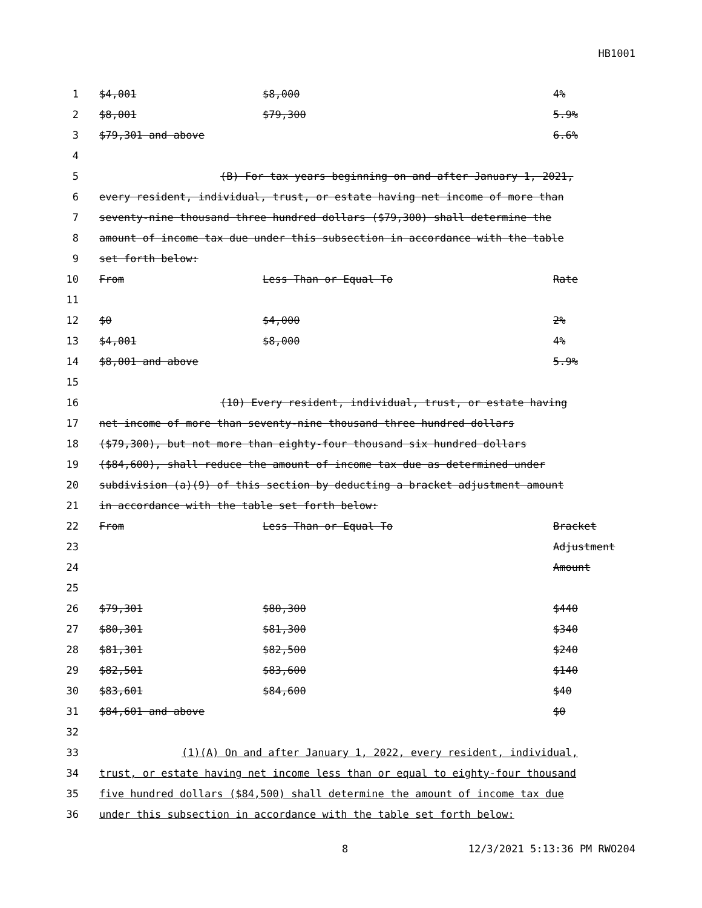HB1001
| 1 | $4,001 | $8,000 | 4% |
| 2 | $8,001 | $79,300 | 5.9% |
| 3 | $79,301 and above | | 6.6% |
| 4 | | | |
| 5 | (B) For tax years beginning on and after January 1, 2021, | | |
| 6 | every resident, individual, trust, or estate having net income of more than | | |
| 7 | seventy-nine thousand three hundred dollars ($79,300) shall determine the | | |
| 8 | amount of income tax due under this subsection in accordance with the table | | |
| 9 | set forth below: | | |
| 10 | From | Less Than or Equal To | Rate |
| 11 | | | |
| 12 | $0 | $4,000 | 2% |
| 13 | $4,001 | $8,000 | 4% |
| 14 | $8,001 and above | | 5.9% |
| 15 | | | |
| 16 | (10) Every resident, individual, trust, or estate having | | |
| 17 | net income of more than seventy-nine thousand three hundred dollars | | |
| 18 | ($79,300), but not more than eighty-four thousand six hundred dollars | | |
| 19 | ($84,600), shall reduce the amount of income tax due as determined under | | |
| 20 | subdivision (a)(9) of this section by deducting a bracket adjustment amount | | |
| 21 | in accordance with the table set forth below: | | |
| 22 | From | Less Than or Equal To | Bracket |
| 23 | | | Adjustment |
| 24 | | | Amount |
| 25 | | | |
| 26 | $79,301 | $80,300 | $440 |
| 27 | $80,301 | $81,300 | $340 |
| 28 | $81,301 | $82,500 | $240 |
| 29 | $82,501 | $83,600 | $140 |
| 30 | $83,601 | $84,600 | $40 |
| 31 | $84,601 and above | | $0 |
| 32 | | | |
| 33 | (1)(A) On and after January 1, 2022, every resident, individual, | | |
| 34 | trust, or estate having net income less than or equal to eighty-four thousand | | |
| 35 | five hundred dollars ($84,500) shall determine the amount of income tax due | | |
| 36 | under this subsection in accordance with the table set forth below: | | |
8 12/3/2021 5:13:36 PM RWO204